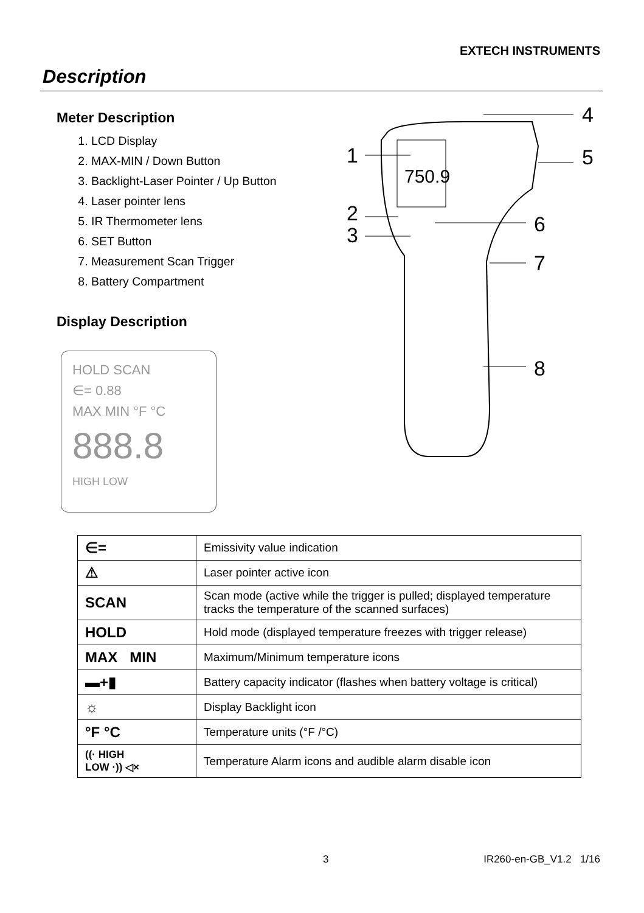EXTECH INSTRUMENTS
Description
Meter Description
1. LCD Display
2. MAX-MIN / Down Button
3. Backlight-Laser Pointer / Up Button
4. Laser pointer lens
5. IR Thermometer lens
6. SET Button
7. Measurement Scan Trigger
8. Battery Compartment
Display Description
HOLD SCAN
∈= 0.88
MAX MIN °F °C
888.8
HIGH LOW
750.9
1
2
3
4
5
6
7
8
| ∈= | Emissivity value indication |
| ⚠ | Laser pointer active icon |
| SCAN | Scan mode (active while the trigger is pulled; displayed temperature tracks the temperature of the scanned surfaces) |
| HOLD | Hold mode (displayed temperature freezes with trigger release) |
| MAX MIN | Maximum/Minimum temperature icons |
| ▬+▮ | Battery capacity indicator (flashes when battery voltage is critical) |
| ☼ | Display Backlight icon |
| °F °C | Temperature units (°F /°C) |
| ((· HIGH LOW ·)) ◁× | Temperature Alarm icons and audible alarm disable icon |
3 IR260-en-GB_V1.2 1/16